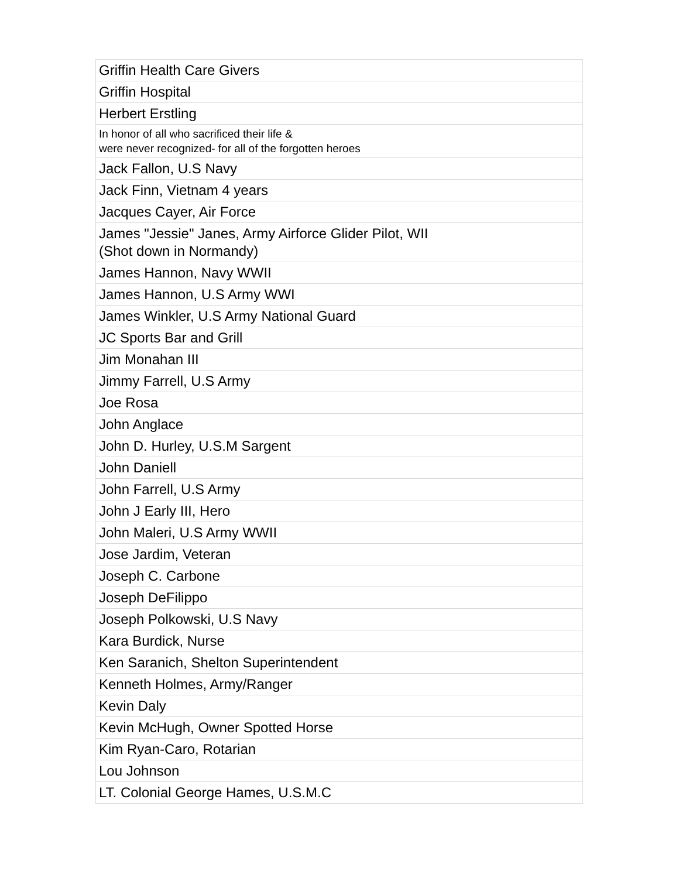| Griffin Health Care Givers |
| Griffin Hospital |
| Herbert Erstling |
| In honor of all who sacrificed their life & were never recognized- for all of the forgotten heroes |
| Jack Fallon, U.S Navy |
| Jack Finn, Vietnam 4 years |
| Jacques Cayer, Air Force |
| James "Jessie" Janes, Army Airforce Glider Pilot, WII (Shot down in Normandy) |
| James Hannon, Navy WWII |
| James Hannon, U.S Army WWI |
| James Winkler, U.S Army National Guard |
| JC Sports Bar and Grill |
| Jim Monahan III |
| Jimmy Farrell, U.S Army |
| Joe Rosa |
| John Anglace |
| John D. Hurley, U.S.M Sargent |
| John Daniell |
| John Farrell, U.S Army |
| John J Early III, Hero |
| John Maleri, U.S Army WWII |
| Jose Jardim, Veteran |
| Joseph C. Carbone |
| Joseph DeFilippo |
| Joseph Polkowski, U.S Navy |
| Kara Burdick, Nurse |
| Ken Saranich, Shelton Superintendent |
| Kenneth Holmes, Army/Ranger |
| Kevin Daly |
| Kevin McHugh, Owner Spotted Horse |
| Kim Ryan-Caro, Rotarian |
| Lou Johnson |
| LT. Colonial George Hames, U.S.M.C |